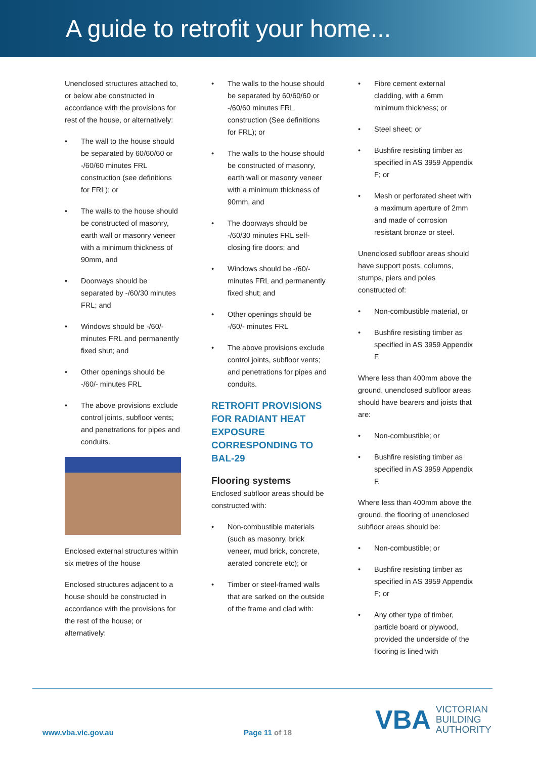A guide to retrofit your home...
Unenclosed structures attached to, or below abe constructed in accordance with the provisions for rest of the house, or alternatively:
The wall to the house should be separated by 60/60/60 or -/60/60 minutes FRL construction (see definitions for FRL); or
The walls to the house should be constructed of masonry, earth wall or masonry veneer with a minimum thickness of 90mm, and
Doorways should be separated by -/60/30 minutes FRL; and
Windows should be -/60/- minutes FRL and permanently fixed shut; and
Other openings should be -/60/- minutes FRL
The above provisions exclude control joints, subfloor vents; and penetrations for pipes and conduits.
Enclosed external structures within six metres of the house
Enclosed structures adjacent to a house should be constructed in accordance with the provisions for the rest of the house; or alternatively:
The walls to the house should be separated by 60/60/60 or -/60/60 minutes FRL construction (See definitions for FRL); or
The walls to the house should be constructed of masonry, earth wall or masonry veneer with a minimum thickness of 90mm, and
The doorways should be -/60/30 minutes FRL self-closing fire doors; and
Windows should be -/60/- minutes FRL and permanently fixed shut; and
Other openings should be -/60/- minutes FRL
The above provisions exclude control joints, subfloor vents; and penetrations for pipes and conduits.
RETROFIT PROVISIONS FOR RADIANT HEAT EXPOSURE CORRESPONDING TO BAL-29
Flooring systems
Enclosed subfloor areas should be constructed with:
Non-combustible materials (such as masonry, brick veneer, mud brick, concrete, aerated concrete etc); or
Timber or steel-framed walls that are sarked on the outside of the frame and clad with:
Fibre cement external cladding, with a 6mm minimum thickness; or
Steel sheet; or
Bushfire resisting timber as specified in AS 3959 Appendix F; or
Mesh or perforated sheet with a maximum aperture of 2mm and made of corrosion resistant bronze or steel.
Unenclosed subfloor areas should have support posts, columns, stumps, piers and poles constructed of:
Non-combustible material, or
Bushfire resisting timber as specified in AS 3959 Appendix F.
Where less than 400mm above the ground, unenclosed subfloor areas should have bearers and joists that are:
Non-combustible; or
Bushfire resisting timber as specified in AS 3959 Appendix F.
Where less than 400mm above the ground, the flooring of unenclosed subfloor areas should be:
Non-combustible; or
Bushfire resisting timber as specified in AS 3959 Appendix F; or
Any other type of timber, particle board or plywood, provided the underside of the flooring is lined with
www.vba.vic.gov.au Page 11 of 18
VBA VICTORIAN
BUILDING
AUTHORITY